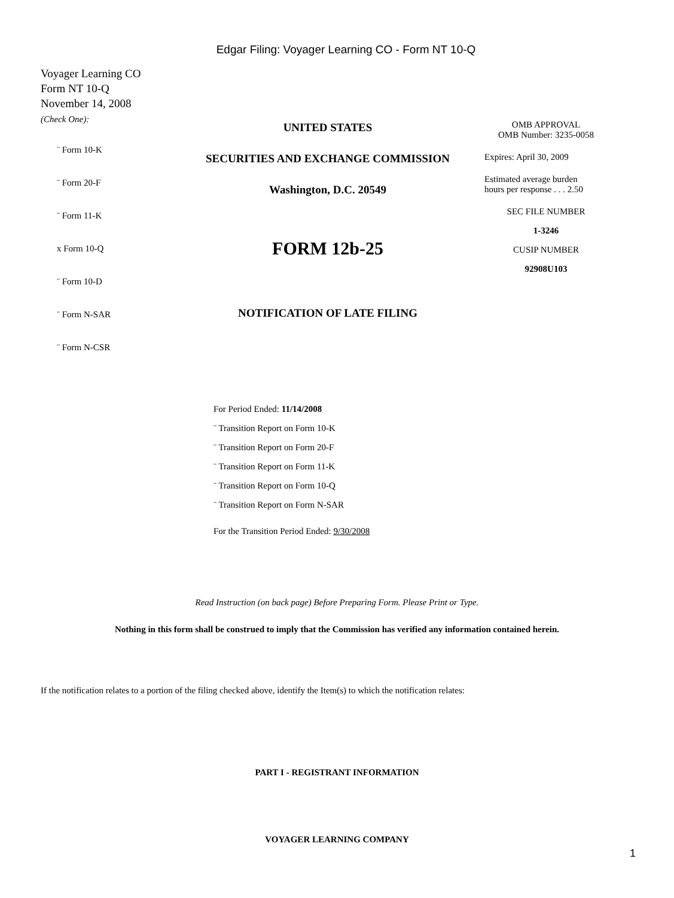Edgar Filing: Voyager Learning CO - Form NT 10-Q
Voyager Learning CO
Form NT 10-Q
November 14, 2008
(Check One):
¨ Form 10-K
¨ Form 20-F
¨ Form 11-K
x Form 10-Q
¨ Form 10-D
¨ Form N-SAR
¨ Form N-CSR
UNITED STATES
SECURITIES AND EXCHANGE COMMISSION
Washington, D.C. 20549
FORM 12b-25
NOTIFICATION OF LATE FILING
OMB APPROVAL
OMB Number: 3235-0058
Expires: April 30, 2009
Estimated average burden
hours per response . . . 2.50
SEC FILE NUMBER
1-3246
CUSIP NUMBER
92908U103
For Period Ended: 11/14/2008
¨ Transition Report on Form 10-K
¨ Transition Report on Form 20-F
¨ Transition Report on Form 11-K
¨ Transition Report on Form 10-Q
¨ Transition Report on Form N-SAR
For the Transition Period Ended: 9/30/2008
Read Instruction (on back page) Before Preparing Form. Please Print or Type.
Nothing in this form shall be construed to imply that the Commission has verified any information contained herein.
If the notification relates to a portion of the filing checked above, identify the Item(s) to which the notification relates:
PART I - REGISTRANT INFORMATION
VOYAGER LEARNING COMPANY
1